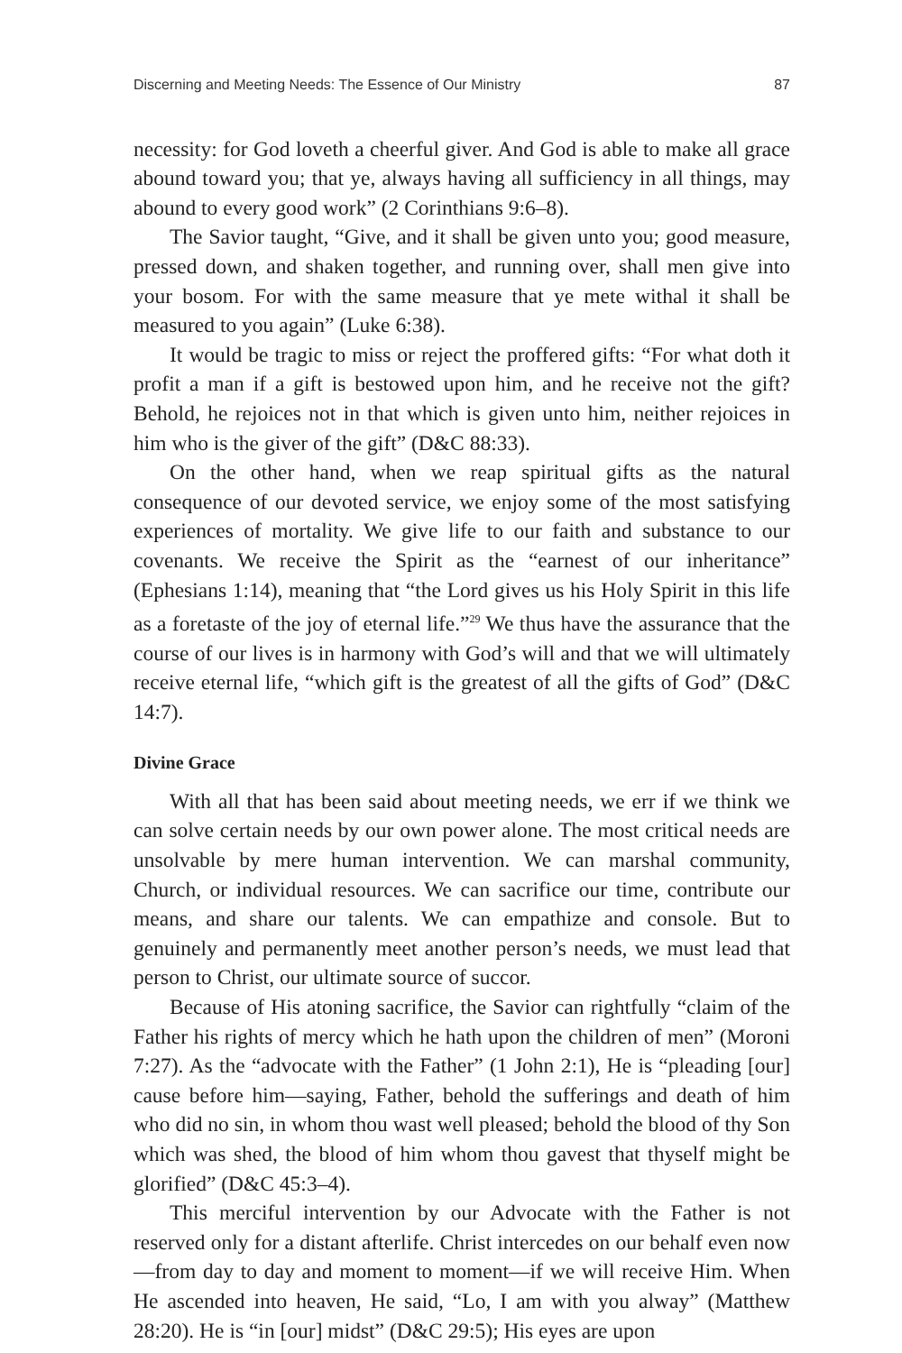Discerning and Meeting Needs: The Essence of Our Ministry 87
necessity: for God loveth a cheerful giver. And God is able to make all grace abound toward you; that ye, always having all sufficiency in all things, may abound to every good work” (2 Corinthians 9:6–8).
The Savior taught, “Give, and it shall be given unto you; good measure, pressed down, and shaken together, and running over, shall men give into your bosom. For with the same measure that ye mete withal it shall be measured to you again” (Luke 6:38).
It would be tragic to miss or reject the proffered gifts: “For what doth it profit a man if a gift is bestowed upon him, and he receive not the gift? Behold, he rejoices not in that which is given unto him, neither rejoices in him who is the giver of the gift” (D&C 88:33).
On the other hand, when we reap spiritual gifts as the natural consequence of our devoted service, we enjoy some of the most satisfying experiences of mortality. We give life to our faith and substance to our covenants. We receive the Spirit as the “earnest of our inheritance” (Ephesians 1:14), meaning that “the Lord gives us his Holy Spirit in this life as a foretaste of the joy of eternal life.”<sup>29</sup> We thus have the assurance that the course of our lives is in harmony with God’s will and that we will ultimately receive eternal life, “which gift is the greatest of all the gifts of God” (D&C 14:7).
Divine Grace
With all that has been said about meeting needs, we err if we think we can solve certain needs by our own power alone. The most critical needs are unsolvable by mere human intervention. We can marshal community, Church, or individual resources. We can sacrifice our time, contribute our means, and share our talents. We can empathize and console. But to genuinely and permanently meet another person’s needs, we must lead that person to Christ, our ultimate source of succor.
Because of His atoning sacrifice, the Savior can rightfully “claim of the Father his rights of mercy which he hath upon the children of men” (Moroni 7:27). As the “advocate with the Father” (1 John 2:1), He is “pleading [our] cause before him—saying, Father, behold the sufferings and death of him who did no sin, in whom thou wast well pleased; behold the blood of thy Son which was shed, the blood of him whom thou gavest that thyself might be glorified” (D&C 45:3–4).
This merciful intervention by our Advocate with the Father is not reserved only for a distant afterlife. Christ intercedes on our behalf even now—from day to day and moment to moment—if we will receive Him. When He ascended into heaven, He said, “Lo, I am with you alway” (Matthew 28:20). He is “in [our] midst” (D&C 29:5); His eyes are upon